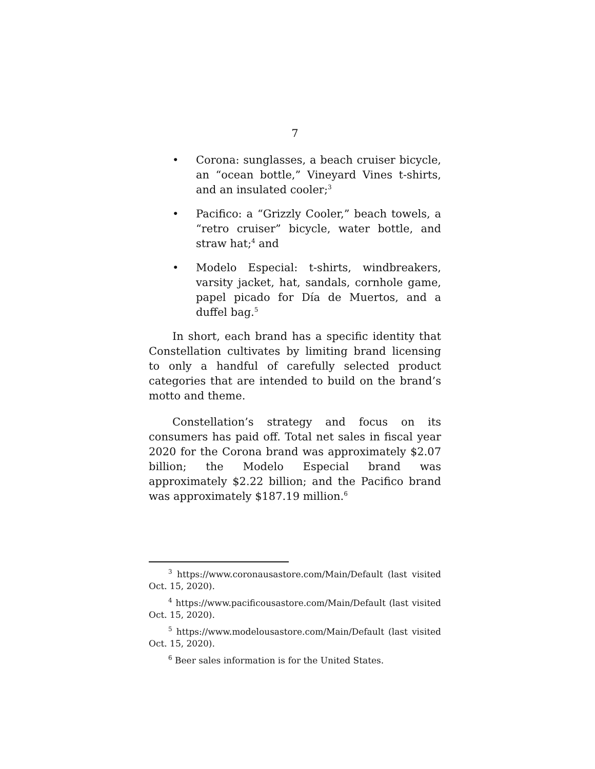7
• Corona: sunglasses, a beach cruiser bicycle, an “ocean bottle,” Vineyard Vines t-shirts, and an insulated cooler;<sup>3</sup>
• Pacifico: a “Grizzly Cooler,” beach towels, a “retro cruiser” bicycle, water bottle, and straw hat;<sup>4</sup> and
• Modelo Especial: t-shirts, windbreakers, varsity jacket, hat, sandals, cornhole game, papel picado for Día de Muertos, and a duffel bag.<sup>5</sup>
In short, each brand has a specific identity that Constellation cultivates by limiting brand licensing to only a handful of carefully selected product categories that are intended to build on the brand’s motto and theme.
Constellation’s strategy and focus on its consumers has paid off. Total net sales in fiscal year 2020 for the Corona brand was approximately $2.07 billion; the Modelo Especial brand was approximately $2.22 billion; and the Pacifico brand was approximately $187.19 million.<sup>6</sup>
<sup>3</sup> https://www.coronausastore.com/Main/Default (last visited Oct. 15, 2020).
<sup>4</sup> https://www.pacificousastore.com/Main/Default (last visited Oct. 15, 2020).
<sup>5</sup> https://www.modelousastore.com/Main/Default (last visited Oct. 15, 2020).
<sup>6</sup> Beer sales information is for the United States.